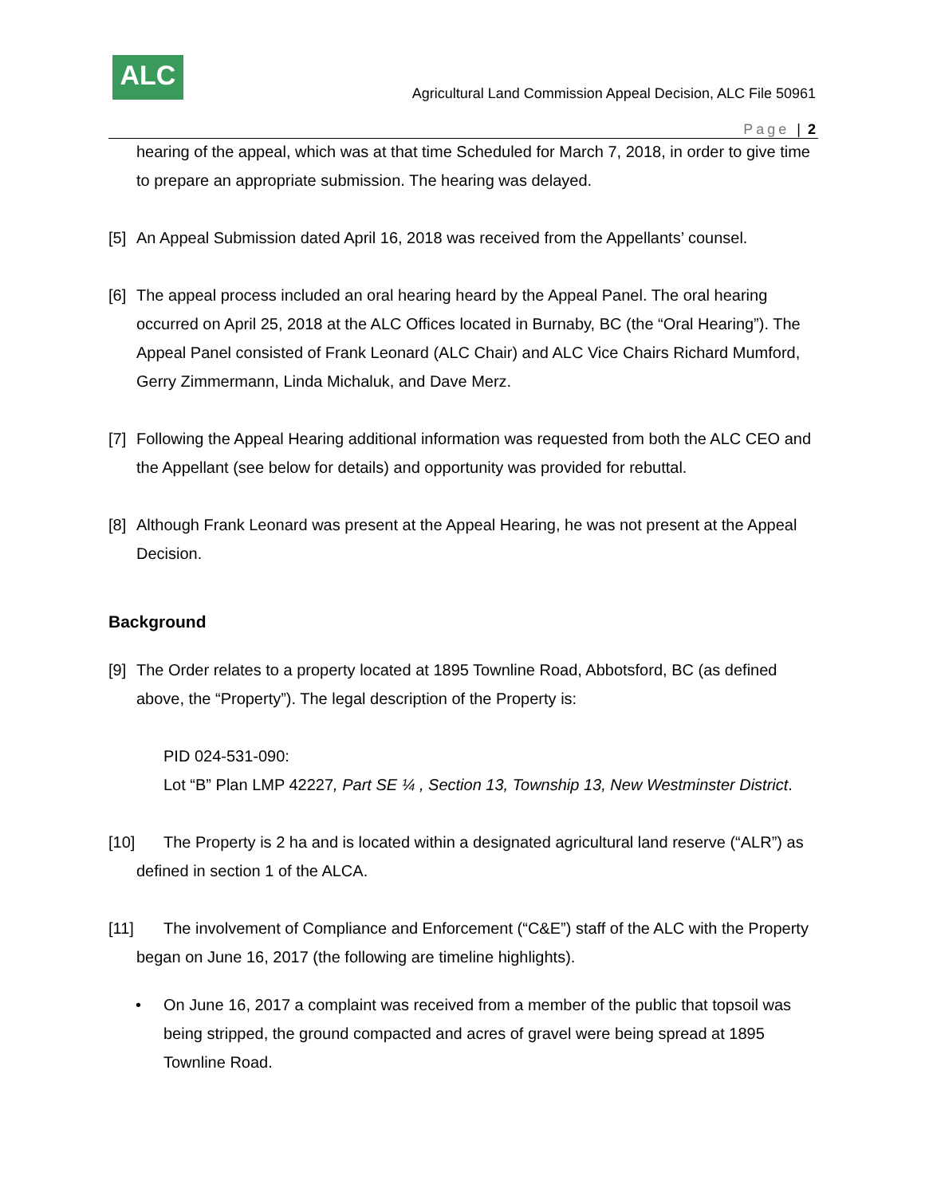ALC
Agricultural Land Commission Appeal Decision, ALC File 50961
Page | 2
hearing of the appeal, which was at that time Scheduled for March 7, 2018, in order to give time to prepare an appropriate submission. The hearing was delayed.
[5] An Appeal Submission dated April 16, 2018 was received from the Appellants’ counsel.
[6] The appeal process included an oral hearing heard by the Appeal Panel. The oral hearing occurred on April 25, 2018 at the ALC Offices located in Burnaby, BC (the “Oral Hearing”). The Appeal Panel consisted of Frank Leonard (ALC Chair) and ALC Vice Chairs Richard Mumford, Gerry Zimmermann, Linda Michaluk, and Dave Merz.
[7] Following the Appeal Hearing additional information was requested from both the ALC CEO and the Appellant (see below for details) and opportunity was provided for rebuttal.
[8] Although Frank Leonard was present at the Appeal Hearing, he was not present at the Appeal Decision.
Background
[9] The Order relates to a property located at 1895 Townline Road, Abbotsford, BC (as defined above, the “Property”). The legal description of the Property is:
PID 024-531-090:
Lot “B” Plan LMP 42227, Part SE ¼ , Section 13, Township 13, New Westminster District.
[10] The Property is 2 ha and is located within a designated agricultural land reserve (“ALR”) as defined in section 1 of the ALCA.
[11] The involvement of Compliance and Enforcement (“C&E”) staff of the ALC with the Property began on June 16, 2017 (the following are timeline highlights).
• On June 16, 2017 a complaint was received from a member of the public that topsoil was being stripped, the ground compacted and acres of gravel were being spread at 1895 Townline Road.